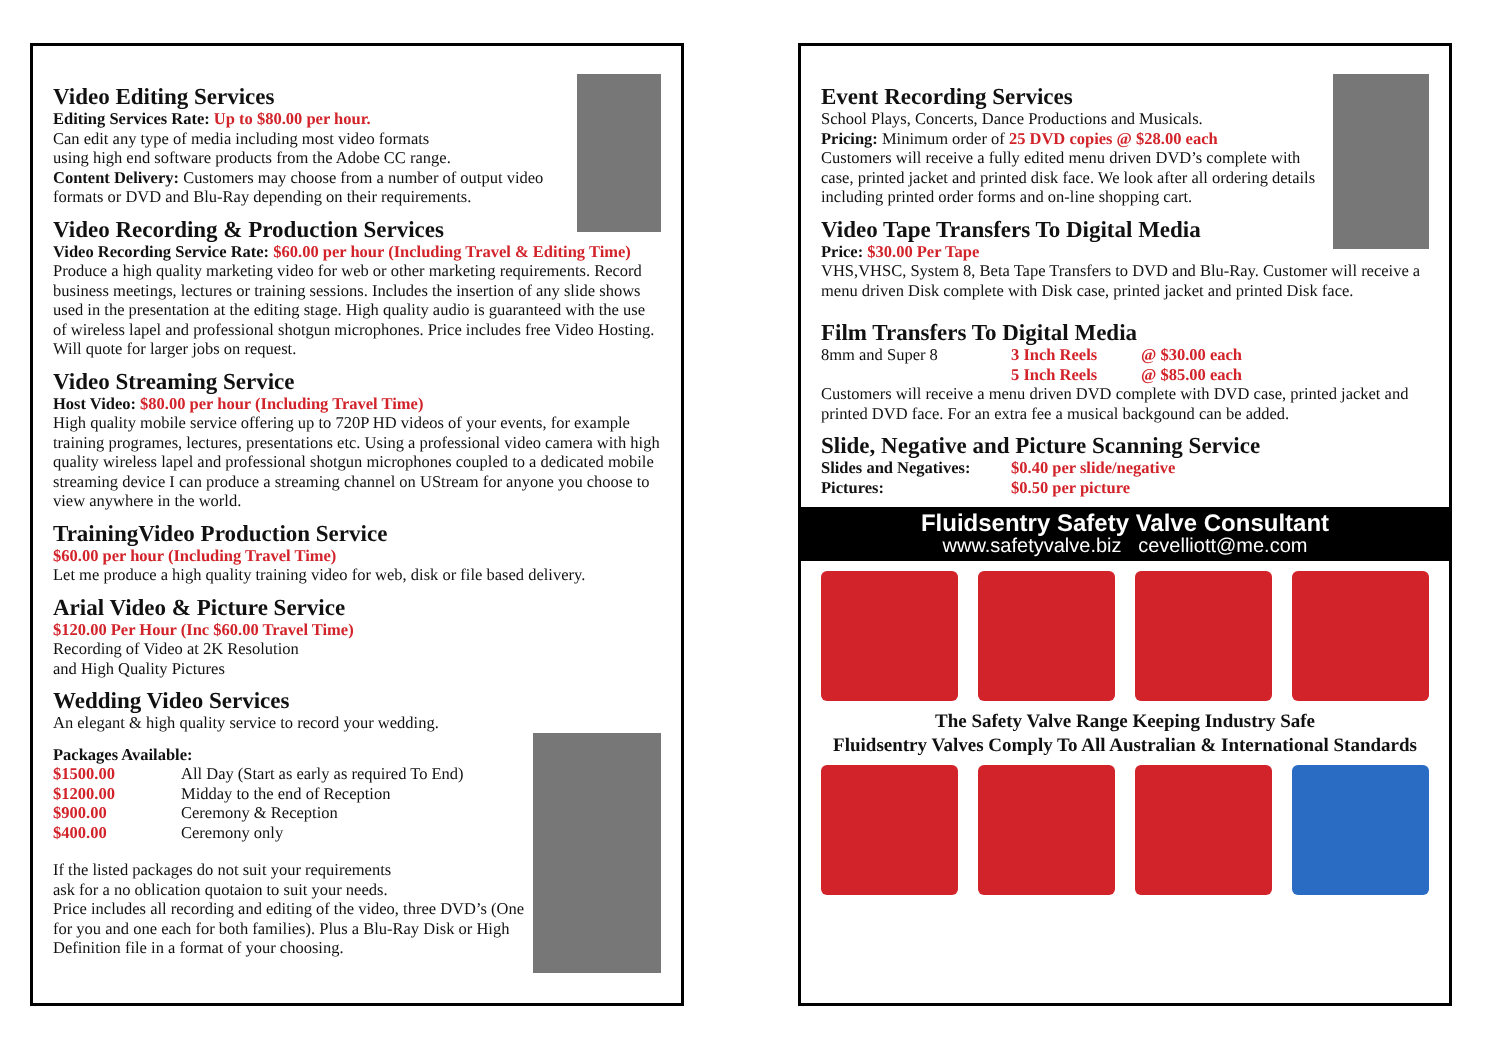Video Editing Services
Editing Services Rate: Up to $80.00 per hour.
Can edit any type of media including most video formats
using high end software products from the Adobe CC range.
Content Delivery: Customers may choose from a number of output video formats or DVD and Blu-Ray depending on their requirements.
Video Recording & Production Services
Video Recording Service Rate: $60.00 per hour (Including Travel & Editing Time)
Produce a high quality marketing video for web or other marketing requirements. Record business meetings, lectures or training sessions. Includes the insertion of any slide shows used in the presentation at the editing stage. High quality audio is guaranteed with the use of wireless lapel and professional shotgun microphones. Price includes free Video Hosting. Will quote for larger jobs on request.
Video Streaming Service
Host Video: $80.00 per hour (Including Travel Time)
High quality mobile service offering up to 720P HD videos of your events, for example training programes, lectures, presentations etc. Using a professional video camera with high quality wireless lapel and professional shotgun microphones coupled to a dedicated mobile streaming device I can produce a streaming channel on UStream for anyone you choose to view anywhere in the world.
TrainingVideo Production Service
$60.00 per hour (Including Travel Time)
Let me produce a high quality training video for web, disk or file based delivery.
Arial Video & Picture Service
$120.00 Per Hour (Inc $60.00 Travel Time)
Recording of Video at 2K Resolution
and High Quality Pictures
Wedding Video Services
An elegant & high quality service to record your wedding.
Packages Available:
$1500.00 All Day (Start as early as required To End) $1200.00 Midday to the end of Reception $900.00 Ceremony & Reception $400.00 Ceremony only
If the listed packages do not suit your requirements
ask for a no oblication quotaion to suit your needs.
Price includes all recording and editing of the video, three DVD’s (One for you and one each for both families). Plus a Blu-Ray Disk or High Definition file in a format of your choosing.
Event Recording Services
School Plays, Concerts, Dance Productions and Musicals.
Pricing: Minimum order of 25 DVD copies @ $28.00 each
Customers will receive a fully edited menu driven DVD’s complete with case, printed jacket and printed disk face. We look after all ordering details including printed order forms and on-line shopping cart.
Video Tape Transfers To Digital Media
Price: $30.00 Per Tape
VHS,VHSC, System 8, Beta Tape Transfers to DVD and Blu-Ray. Customer will receive a menu driven Disk complete with Disk case, printed jacket and printed Disk face.
Film Transfers To Digital Media
8mm and Super 8 3 Inch Reels @ $30.00 each 5 Inch Reels @ $85.00 each
Customers will receive a menu driven DVD complete with DVD case, printed jacket and printed DVD face. For an extra fee a musical backgound can be added.
Slide, Negative and Picture Scanning Service
Slides and Negatives: $0.40 per slide/negative Pictures: $0.50 per picture
Fluidsentry Safety Valve Consultant
www.safetyvalve.biz cevelliott@me.com
The Safety Valve Range Keeping Industry Safe
Fluidsentry Valves Comply To All Australian & International Standards